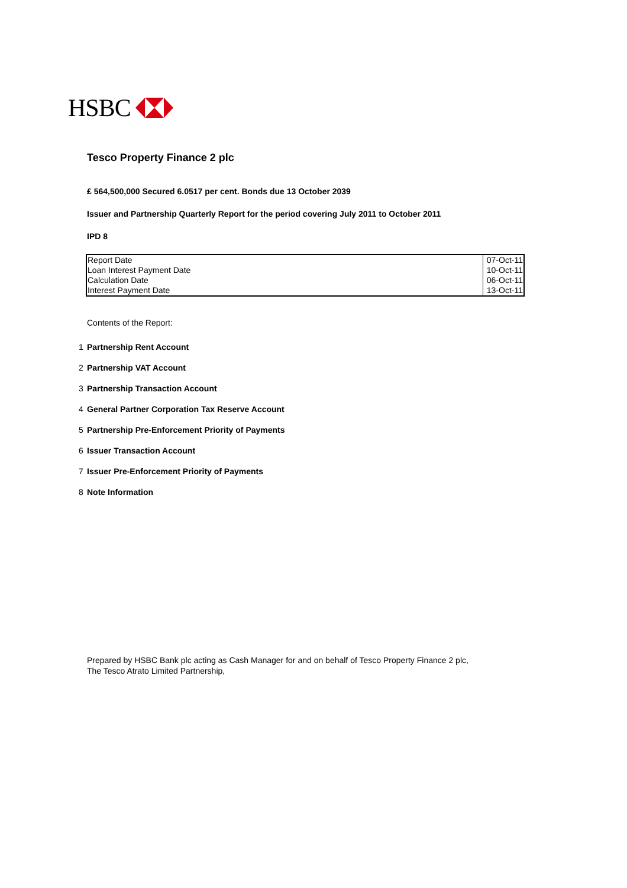HSBC
Tesco Property Finance 2 plc
£ 564,500,000 Secured 6.0517 per cent. Bonds due 13 October 2039
Issuer and Partnership Quarterly Report for the period covering July 2011 to October 2011
IPD 8
| Report Date | 07-Oct-11 |
| Loan Interest Payment Date | 10-Oct-11 |
| Calculation Date | 06-Oct-11 |
| Interest Payment Date | 13-Oct-11 |
Contents of the Report:
1 Partnership Rent Account
2 Partnership VAT Account
3 Partnership Transaction Account
4 General Partner Corporation Tax Reserve Account
5 Partnership Pre-Enforcement Priority of Payments
6 Issuer Transaction Account
7 Issuer Pre-Enforcement Priority of Payments
8 Note Information
Prepared by HSBC Bank plc acting as Cash Manager for and on behalf of Tesco Property Finance 2 plc,
The Tesco Atrato Limited Partnership,